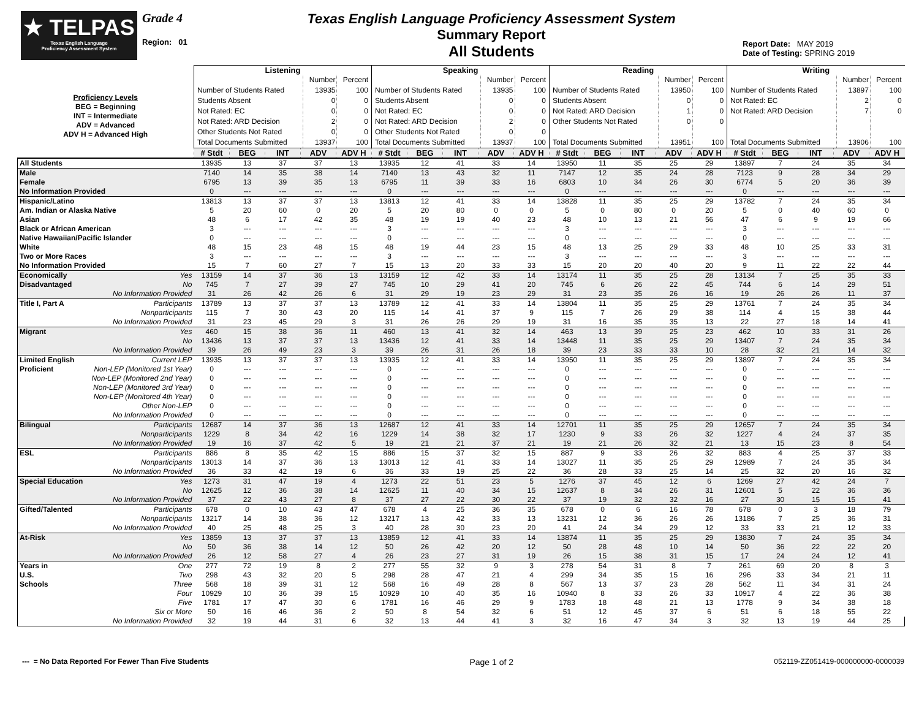★ TELPAS
Texas English Language
Proficiency Assessment System
Grade 4
Region: 01
Texas English Language Proficiency Assessment System
Summary Report
All Students
Report Date: MAY 2019
Date of Testing: SPRING 2019
| | Listening | | | | | Speaking | | | | | Reading | | | | | Writing | | | | |
| Proficiency Levels BEG = Beginning INT = Intermediate ADV = Advanced ADV H = Advanced High | / / Number / Percent / / Number of Students Rated / 13935 / 100 / / Students Absent / 0 / 0 / / Not Rated: EC / 0 / 0 / / Not Rated: ARD Decision / 2 / 0 / / Other Students Not Rated / 0 / 0 / / Total Documents Submitted / 13937 / 100 / | | | | | / / Number / Percent / / Number of Students Rated / 13935 / 100 / / Students Absent / 0 / 0 / / Not Rated: EC / 0 / 0 / / Not Rated: ARD Decision / 2 / 0 / / Other Students Not Rated / 0 / 0 / / Total Documents Submitted / 13937 / 100 / | | | | | / / Number / Percent / / Number of Students Rated / 13950 / 100 / / Students Absent / 0 / 0 / / Not Rated: ARD Decision / 1 / 0 / / Other Students Not Rated / 0 / 0 / / Total Documents Submitted / 13951 / 100 / | | | | | / / Number / Percent / / Number of Students Rated / 13897 / 100 / / Not Rated: EC / 2 / 0 / / Not Rated: ARD Decision / 7 / 0 / / Total Documents Submitted / 13906 / 100 / | | | | |
| | # Stdt | BEG | INT | ADV | ADV H | # Stdt | BEG | INT | ADV | ADV H | # Stdt | BEG | INT | ADV | ADV H | # Stdt | BEG | INT | ADV | ADV H |
| All Students | 13935 | 13 | 37 | 37 | 13 | 13935 | 12 | 41 | 33 | 14 | 13950 | 11 | 35 | 25 | 29 | 13897 | 7 | 24 | 35 | 34 |
| Male | 7140 | 14 | 35 | 38 | 14 | 7140 | 13 | 43 | 32 | 11 | 7147 | 12 | 35 | 24 | 28 | 7123 | 9 | 28 | 34 | 29 |
| Female | 6795 | 13 | 39 | 35 | 13 | 6795 | 11 | 39 | 33 | 16 | 6803 | 10 | 34 | 26 | 30 | 6774 | 5 | 20 | 36 | 39 |
| No Information Provided | 0 | --- | --- | --- | --- | 0 | --- | --- | --- | --- | 0 | --- | --- | --- | --- | 0 | --- | --- | --- | --- |
| Hispanic/Latino | 13813 | 13 | 37 | 37 | 13 | 13813 | 12 | 41 | 33 | 14 | 13828 | 11 | 35 | 25 | 29 | 13782 | 7 | 24 | 35 | 34 |
| Am. Indian or Alaska Native | 5 | 20 | 60 | 0 | 20 | 5 | 20 | 80 | 0 | 0 | 5 | 0 | 80 | 0 | 20 | 5 | 0 | 40 | 60 | 0 |
| Asian | 48 | 6 | 17 | 42 | 35 | 48 | 19 | 19 | 40 | 23 | 48 | 10 | 13 | 21 | 56 | 47 | 6 | 9 | 19 | 66 |
| Black or African American | 3 | --- | --- | --- | --- | 3 | --- | --- | --- | --- | 3 | --- | --- | --- | --- | 3 | --- | --- | --- | --- |
| Native Hawaiian/Pacific Islander | 0 | --- | --- | --- | --- | 0 | --- | --- | --- | --- | 0 | --- | --- | --- | --- | 0 | --- | --- | --- | --- |
| White | 48 | 15 | 23 | 48 | 15 | 48 | 19 | 44 | 23 | 15 | 48 | 13 | 25 | 29 | 33 | 48 | 10 | 25 | 33 | 31 |
| Two or More Races | 3 | --- | --- | --- | --- | 3 | --- | --- | --- | --- | 3 | --- | --- | --- | --- | 3 | --- | --- | --- | --- |
| No Information Provided | 15 | 7 | 60 | 27 | 7 | 15 | 13 | 20 | 33 | 33 | 15 | 20 | 20 | 40 | 20 | 9 | 11 | 22 | 22 | 44 |
| Economically Yes | 13159 | 14 | 37 | 36 | 13 | 13159 | 12 | 42 | 33 | 14 | 13174 | 11 | 35 | 25 | 28 | 13134 | 7 | 25 | 35 | 33 |
| Disadvantaged No | 745 | 7 | 27 | 39 | 27 | 745 | 10 | 29 | 41 | 20 | 745 | 6 | 26 | 22 | 45 | 744 | 6 | 14 | 29 | 51 |
| No Information Provided | 31 | 26 | 42 | 26 | 6 | 31 | 29 | 19 | 23 | 29 | 31 | 23 | 35 | 26 | 16 | 19 | 26 | 26 | 11 | 37 |
| Title I, Part A Participants | 13789 | 13 | 37 | 37 | 13 | 13789 | 12 | 41 | 33 | 14 | 13804 | 11 | 35 | 25 | 29 | 13761 | 7 | 24 | 35 | 34 |
| Nonparticipants | 115 | 7 | 30 | 43 | 20 | 115 | 14 | 41 | 37 | 9 | 115 | 7 | 26 | 29 | 38 | 114 | 4 | 15 | 38 | 44 |
| No Information Provided | 31 | 23 | 45 | 29 | 3 | 31 | 26 | 26 | 29 | 19 | 31 | 16 | 35 | 35 | 13 | 22 | 27 | 18 | 14 | 41 |
| Migrant Yes | 460 | 15 | 38 | 36 | 11 | 460 | 13 | 41 | 32 | 14 | 463 | 13 | 39 | 25 | 23 | 462 | 10 | 33 | 31 | 26 |
| No | 13436 | 13 | 37 | 37 | 13 | 13436 | 12 | 41 | 33 | 14 | 13448 | 11 | 35 | 25 | 29 | 13407 | 7 | 24 | 35 | 34 |
| No Information Provided | 39 | 26 | 49 | 23 | 3 | 39 | 26 | 31 | 26 | 18 | 39 | 23 | 33 | 33 | 10 | 28 | 32 | 21 | 14 | 32 |
| Limited English Current LEP | 13935 | 13 | 37 | 37 | 13 | 13935 | 12 | 41 | 33 | 14 | 13950 | 11 | 35 | 25 | 29 | 13897 | 7 | 24 | 35 | 34 |
| Proficient Non-LEP (Monitored 1st Year) | 0 | --- | --- | --- | --- | 0 | --- | --- | --- | --- | 0 | --- | --- | --- | --- | 0 | --- | --- | --- | --- |
| Non-LEP (Monitored 2nd Year) | 0 | --- | --- | --- | --- | 0 | --- | --- | --- | --- | 0 | --- | --- | --- | --- | 0 | --- | --- | --- | --- |
| Non-LEP (Monitored 3rd Year) | 0 | --- | --- | --- | --- | 0 | --- | --- | --- | --- | 0 | --- | --- | --- | --- | 0 | --- | --- | --- | --- |
| Non-LEP (Monitored 4th Year) | 0 | --- | --- | --- | --- | 0 | --- | --- | --- | --- | 0 | --- | --- | --- | --- | 0 | --- | --- | --- | --- |
| Other Non-LEP | 0 | --- | --- | --- | --- | 0 | --- | --- | --- | --- | 0 | --- | --- | --- | --- | 0 | --- | --- | --- | --- |
| No Information Provided | 0 | --- | --- | --- | --- | 0 | --- | --- | --- | --- | 0 | --- | --- | --- | --- | 0 | --- | --- | --- | --- |
| Bilingual Participants | 12687 | 14 | 37 | 36 | 13 | 12687 | 12 | 41 | 33 | 14 | 12701 | 11 | 35 | 25 | 29 | 12657 | 7 | 24 | 35 | 34 |
| Nonparticipants | 1229 | 8 | 34 | 42 | 16 | 1229 | 14 | 38 | 32 | 17 | 1230 | 9 | 33 | 26 | 32 | 1227 | 4 | 24 | 37 | 35 |
| No Information Provided | 19 | 16 | 37 | 42 | 5 | 19 | 21 | 21 | 37 | 21 | 19 | 21 | 26 | 32 | 21 | 13 | 15 | 23 | 8 | 54 |
| ESL Participants | 886 | 8 | 35 | 42 | 15 | 886 | 15 | 37 | 32 | 15 | 887 | 9 | 33 | 26 | 32 | 883 | 4 | 25 | 37 | 33 |
| Nonparticipants | 13013 | 14 | 37 | 36 | 13 | 13013 | 12 | 41 | 33 | 14 | 13027 | 11 | 35 | 25 | 29 | 12989 | 7 | 24 | 35 | 34 |
| No Information Provided | 36 | 33 | 42 | 19 | 6 | 36 | 33 | 19 | 25 | 22 | 36 | 28 | 33 | 25 | 14 | 25 | 32 | 20 | 16 | 32 |
| Special Education Yes | 1273 | 31 | 47 | 19 | 4 | 1273 | 22 | 51 | 23 | 5 | 1276 | 37 | 45 | 12 | 6 | 1269 | 27 | 42 | 24 | 7 |
| No | 12625 | 12 | 36 | 38 | 14 | 12625 | 11 | 40 | 34 | 15 | 12637 | 8 | 34 | 26 | 31 | 12601 | 5 | 22 | 36 | 36 |
| No Information Provided | 37 | 22 | 43 | 27 | 8 | 37 | 27 | 22 | 30 | 22 | 37 | 19 | 32 | 32 | 16 | 27 | 30 | 15 | 15 | 41 |
| Gifted/Talented Participants | 678 | 0 | 10 | 43 | 47 | 678 | 4 | 25 | 36 | 35 | 678 | 0 | 6 | 16 | 78 | 678 | 0 | 3 | 18 | 79 |
| Nonparticipants | 13217 | 14 | 38 | 36 | 12 | 13217 | 13 | 42 | 33 | 13 | 13231 | 12 | 36 | 26 | 26 | 13186 | 7 | 25 | 36 | 31 |
| No Information Provided | 40 | 25 | 48 | 25 | 3 | 40 | 28 | 30 | 23 | 20 | 41 | 24 | 34 | 29 | 12 | 33 | 33 | 21 | 12 | 33 |
| At-Risk Yes | 13859 | 13 | 37 | 37 | 13 | 13859 | 12 | 41 | 33 | 14 | 13874 | 11 | 35 | 25 | 29 | 13830 | 7 | 24 | 35 | 34 |
| No | 50 | 36 | 38 | 14 | 12 | 50 | 26 | 42 | 20 | 12 | 50 | 28 | 48 | 10 | 14 | 50 | 36 | 22 | 22 | 20 |
| No Information Provided | 26 | 12 | 58 | 27 | 4 | 26 | 23 | 27 | 31 | 19 | 26 | 15 | 38 | 31 | 15 | 17 | 24 | 24 | 12 | 41 |
| Years in One | 277 | 72 | 19 | 8 | 2 | 277 | 55 | 32 | 9 | 3 | 278 | 54 | 31 | 8 | 7 | 261 | 69 | 20 | 8 | 3 |
| U.S. Two | 298 | 43 | 32 | 20 | 5 | 298 | 28 | 47 | 21 | 4 | 299 | 34 | 35 | 15 | 16 | 296 | 33 | 34 | 21 | 11 |
| Schools Three | 568 | 18 | 39 | 31 | 12 | 568 | 16 | 49 | 28 | 8 | 567 | 13 | 37 | 23 | 28 | 562 | 11 | 34 | 31 | 24 |
| Four | 10929 | 10 | 36 | 39 | 15 | 10929 | 10 | 40 | 35 | 16 | 10940 | 8 | 33 | 26 | 33 | 10917 | 4 | 22 | 36 | 38 |
| Five | 1781 | 17 | 47 | 30 | 6 | 1781 | 16 | 46 | 29 | 9 | 1783 | 18 | 48 | 21 | 13 | 1778 | 9 | 34 | 38 | 18 |
| Six or More | 50 | 16 | 46 | 36 | 2 | 50 | 8 | 54 | 32 | 6 | 51 | 12 | 45 | 37 | 6 | 51 | 6 | 18 | 55 | 22 |
| No Information Provided | 32 | 19 | 44 | 31 | 6 | 32 | 13 | 44 | 41 | 3 | 32 | 16 | 47 | 34 | 3 | 32 | 13 | 19 | 44 | 25 |
--- = No Data Reported For Fewer Than Five Students
Page 1 of 2
052119-ZZ051419-000000000-0000039